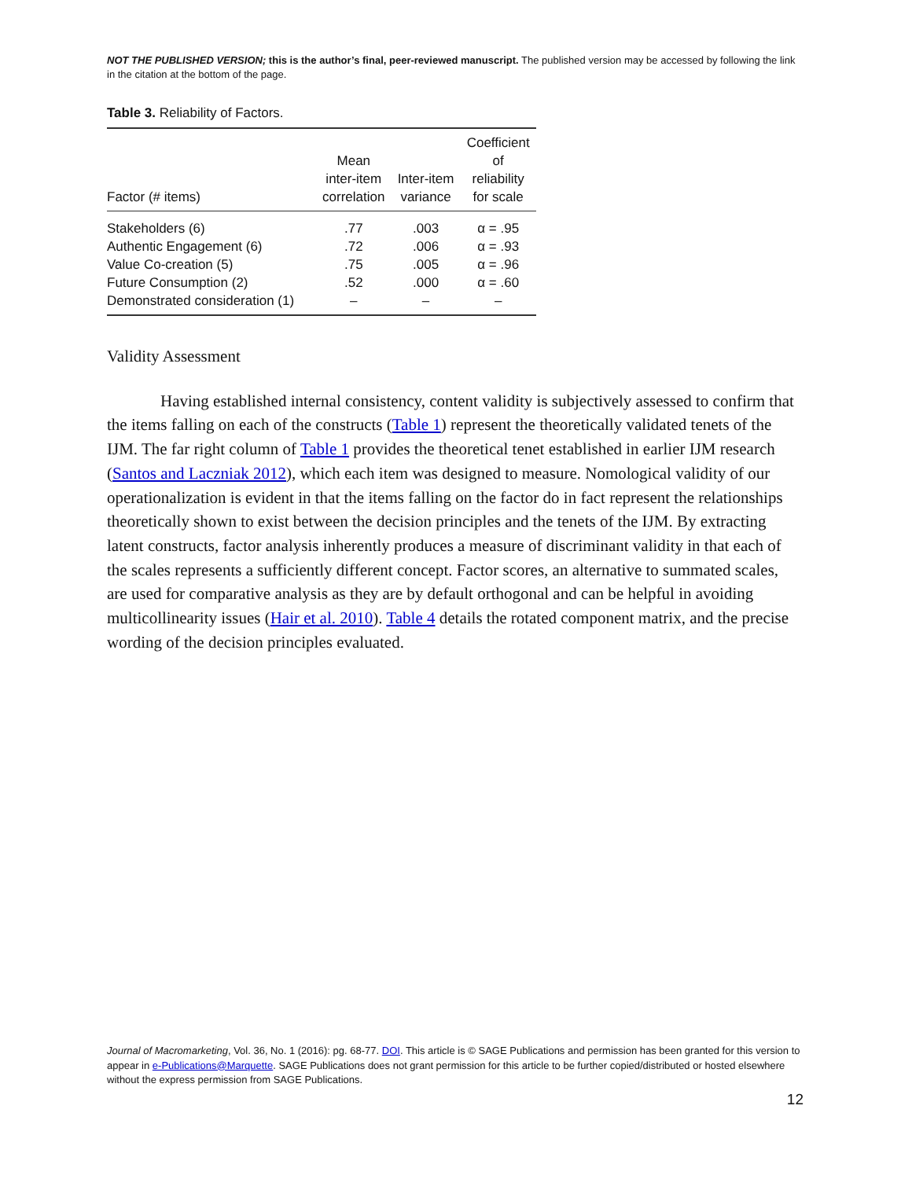NOT THE PUBLISHED VERSION; this is the author’s final, peer-reviewed manuscript. The published version may be accessed by following the link in the citation at the bottom of the page.
Table 3. Reliability of Factors.
| Factor (# items) | Mean inter-item correlation | Inter-item variance | Coefficient of reliability for scale |
| --- | --- | --- | --- |
| Stakeholders (6) | .77 | .003 | α = .95 |
| Authentic Engagement (6) | .72 | .006 | α = .93 |
| Value Co-creation (5) | .75 | .005 | α = .96 |
| Future Consumption (2) | .52 | .000 | α = .60 |
| Demonstrated consideration (1) | – | – | – |
Validity Assessment
Having established internal consistency, content validity is subjectively assessed to confirm that the items falling on each of the constructs (Table 1) represent the theoretically validated tenets of the IJM. The far right column of Table 1 provides the theoretical tenet established in earlier IJM research (Santos and Laczniak 2012), which each item was designed to measure. Nomological validity of our operationalization is evident in that the items falling on the factor do in fact represent the relationships theoretically shown to exist between the decision principles and the tenets of the IJM. By extracting latent constructs, factor analysis inherently produces a measure of discriminant validity in that each of the scales represents a sufficiently different concept. Factor scores, an alternative to summated scales, are used for comparative analysis as they are by default orthogonal and can be helpful in avoiding multicollinearity issues (Hair et al. 2010). Table 4 details the rotated component matrix, and the precise wording of the decision principles evaluated.
Journal of Macromarketing, Vol. 36, No. 1 (2016): pg. 68-77. DOI. This article is © SAGE Publications and permission has been granted for this version to appear in e-Publications@Marquette. SAGE Publications does not grant permission for this article to be further copied/distributed or hosted elsewhere without the express permission from SAGE Publications.
12